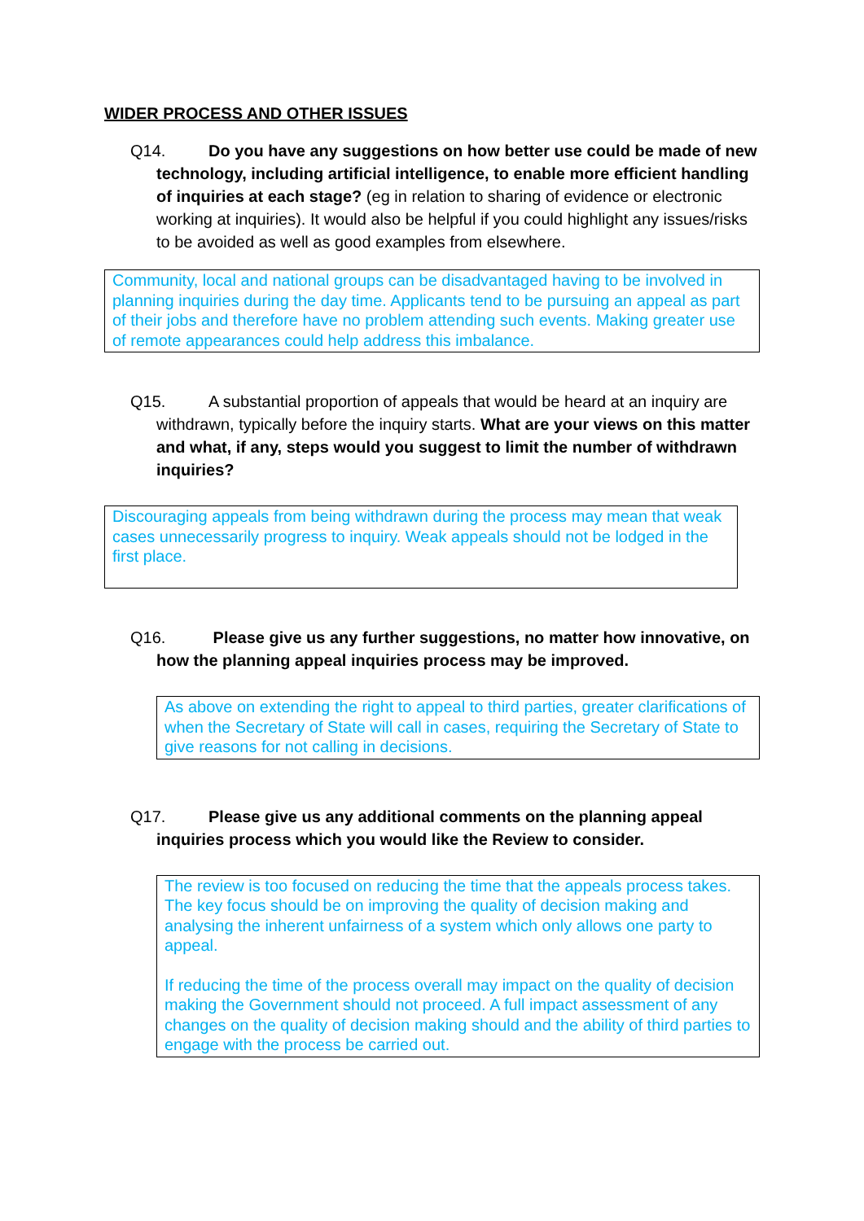WIDER PROCESS AND OTHER ISSUES
Q14. Do you have any suggestions on how better use could be made of new technology, including artificial intelligence, to enable more efficient handling of inquiries at each stage? (eg in relation to sharing of evidence or electronic working at inquiries). It would also be helpful if you could highlight any issues/risks to be avoided as well as good examples from elsewhere.
Community, local and national groups can be disadvantaged having to be involved in planning inquiries during the day time. Applicants tend to be pursuing an appeal as part of their jobs and therefore have no problem attending such events. Making greater use of remote appearances could help address this imbalance.
Q15. A substantial proportion of appeals that would be heard at an inquiry are withdrawn, typically before the inquiry starts. What are your views on this matter and what, if any, steps would you suggest to limit the number of withdrawn inquiries?
Discouraging appeals from being withdrawn during the process may mean that weak cases unnecessarily progress to inquiry. Weak appeals should not be lodged in the first place.
Q16. Please give us any further suggestions, no matter how innovative, on how the planning appeal inquiries process may be improved.
As above on extending the right to appeal to third parties, greater clarifications of when the Secretary of State will call in cases, requiring the Secretary of State to give reasons for not calling in decisions.
Q17. Please give us any additional comments on the planning appeal inquiries process which you would like the Review to consider.
The review is too focused on reducing the time that the appeals process takes. The key focus should be on improving the quality of decision making and analysing the inherent unfairness of a system which only allows one party to appeal.
If reducing the time of the process overall may impact on the quality of decision making the Government should not proceed. A full impact assessment of any changes on the quality of decision making should and the ability of third parties to engage with the process be carried out.